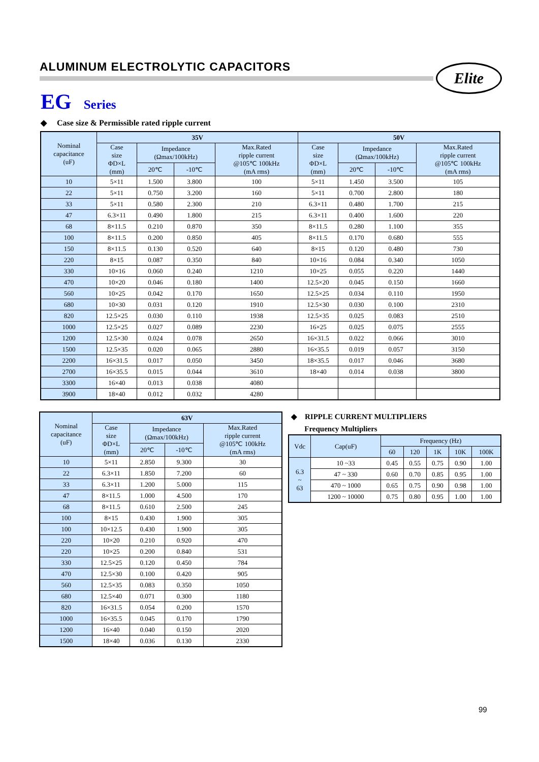ALUMINUM ELECTROLYTIC CAPACITORS
Elite
EG Series
◆ Case size & Permissible rated ripple current
| Nominal capacitance (uF) | 35V | | | | 50V | | | |
| --- | --- | --- | --- | --- | --- | --- | --- | --- |
| | Case size ΦD×L (mm) | Impedance (Ωmax/100kHz) | | Max.Rated ripple current @105℃ 100kHz (mA rms) | Case size ΦD×L (mm) | Impedance (Ωmax/100kHz) | | Max.Rated ripple current @105℃ 100kHz (mA rms) |
| | | 20℃ | -10℃ | | | 20℃ | -10℃ | |
| 10 | 5×11 | 1.500 | 3.800 | 100 | 5×11 | 1.450 | 3.500 | 105 |
| 22 | 5×11 | 0.750 | 3.200 | 160 | 5×11 | 0.700 | 2.800 | 180 |
| 33 | 5×11 | 0.580 | 2.300 | 210 | 6.3×11 | 0.480 | 1.700 | 215 |
| 47 | 6.3×11 | 0.490 | 1.800 | 215 | 6.3×11 | 0.400 | 1.600 | 220 |
| 68 | 8×11.5 | 0.210 | 0.870 | 350 | 8×11.5 | 0.280 | 1.100 | 355 |
| 100 | 8×11.5 | 0.200 | 0.850 | 405 | 8×11.5 | 0.170 | 0.680 | 555 |
| 150 | 8×11.5 | 0.130 | 0.520 | 640 | 8×15 | 0.120 | 0.480 | 730 |
| 220 | 8×15 | 0.087 | 0.350 | 840 | 10×16 | 0.084 | 0.340 | 1050 |
| 330 | 10×16 | 0.060 | 0.240 | 1210 | 10×25 | 0.055 | 0.220 | 1440 |
| 470 | 10×20 | 0.046 | 0.180 | 1400 | 12.5×20 | 0.045 | 0.150 | 1660 |
| 560 | 10×25 | 0.042 | 0.170 | 1650 | 12.5×25 | 0.034 | 0.110 | 1950 |
| 680 | 10×30 | 0.031 | 0.120 | 1910 | 12.5×30 | 0.030 | 0.100 | 2310 |
| 820 | 12.5×25 | 0.030 | 0.110 | 1938 | 12.5×35 | 0.025 | 0.083 | 2510 |
| 1000 | 12.5×25 | 0.027 | 0.089 | 2230 | 16×25 | 0.025 | 0.075 | 2555 |
| 1200 | 12.5×30 | 0.024 | 0.078 | 2650 | 16×31.5 | 0.022 | 0.066 | 3010 |
| 1500 | 12.5×35 | 0.020 | 0.065 | 2880 | 16×35.5 | 0.019 | 0.057 | 3150 |
| 2200 | 16×31.5 | 0.017 | 0.050 | 3450 | 18×35.5 | 0.017 | 0.046 | 3680 |
| 2700 | 16×35.5 | 0.015 | 0.044 | 3610 | 18×40 | 0.014 | 0.038 | 3800 |
| 3300 | 16×40 | 0.013 | 0.038 | 4080 | | | | |
| 3900 | 18×40 | 0.012 | 0.032 | 4280 | | | | |
| Nominal capacitance (uF) | 63V | | | |
| --- | --- | --- | --- | --- |
| | Case size ΦD×L (mm) | Impedance (Ωmax/100kHz) | | Max.Rated ripple current @105℃ 100kHz (mA rms) |
| | | 20℃ | -10℃ | |
| 10 | 5×11 | 2.850 | 9.300 | 30 |
| 22 | 6.3×11 | 1.850 | 7.200 | 60 |
| 33 | 6.3×11 | 1.200 | 5.000 | 115 |
| 47 | 8×11.5 | 1.000 | 4.500 | 170 |
| 68 | 8×11.5 | 0.610 | 2.500 | 245 |
| 100 | 8×15 | 0.430 | 1.900 | 305 |
| 100 | 10×12.5 | 0.430 | 1.900 | 305 |
| 220 | 10×20 | 0.210 | 0.920 | 470 |
| 220 | 10×25 | 0.200 | 0.840 | 531 |
| 330 | 12.5×25 | 0.120 | 0.450 | 784 |
| 470 | 12.5×30 | 0.100 | 0.420 | 905 |
| 560 | 12.5×35 | 0.083 | 0.350 | 1050 |
| 680 | 12.5×40 | 0.071 | 0.300 | 1180 |
| 820 | 16×31.5 | 0.054 | 0.200 | 1570 |
| 1000 | 16×35.5 | 0.045 | 0.170 | 1790 |
| 1200 | 16×40 | 0.040 | 0.150 | 2020 |
| 1500 | 18×40 | 0.036 | 0.130 | 2330 |
◆ RIPPLE CURRENT MULTIPLIERS
Frequency Multipliers
| Vdc | Cap(uF) | Frequency (Hz) | | | | |
| --- | --- | --- | --- | --- | --- | --- |
| | | 60 | 120 | 1K | 10K | 100K |
| 6.3 ~ 63 | 10 ~33 | 0.45 | 0.55 | 0.75 | 0.90 | 1.00 |
| | 47 ~ 330 | 0.60 | 0.70 | 0.85 | 0.95 | 1.00 |
| | 470 ~ 1000 | 0.65 | 0.75 | 0.90 | 0.98 | 1.00 |
| | 1200 ~ 10000 | 0.75 | 0.80 | 0.95 | 1.00 | 1.00 |
99